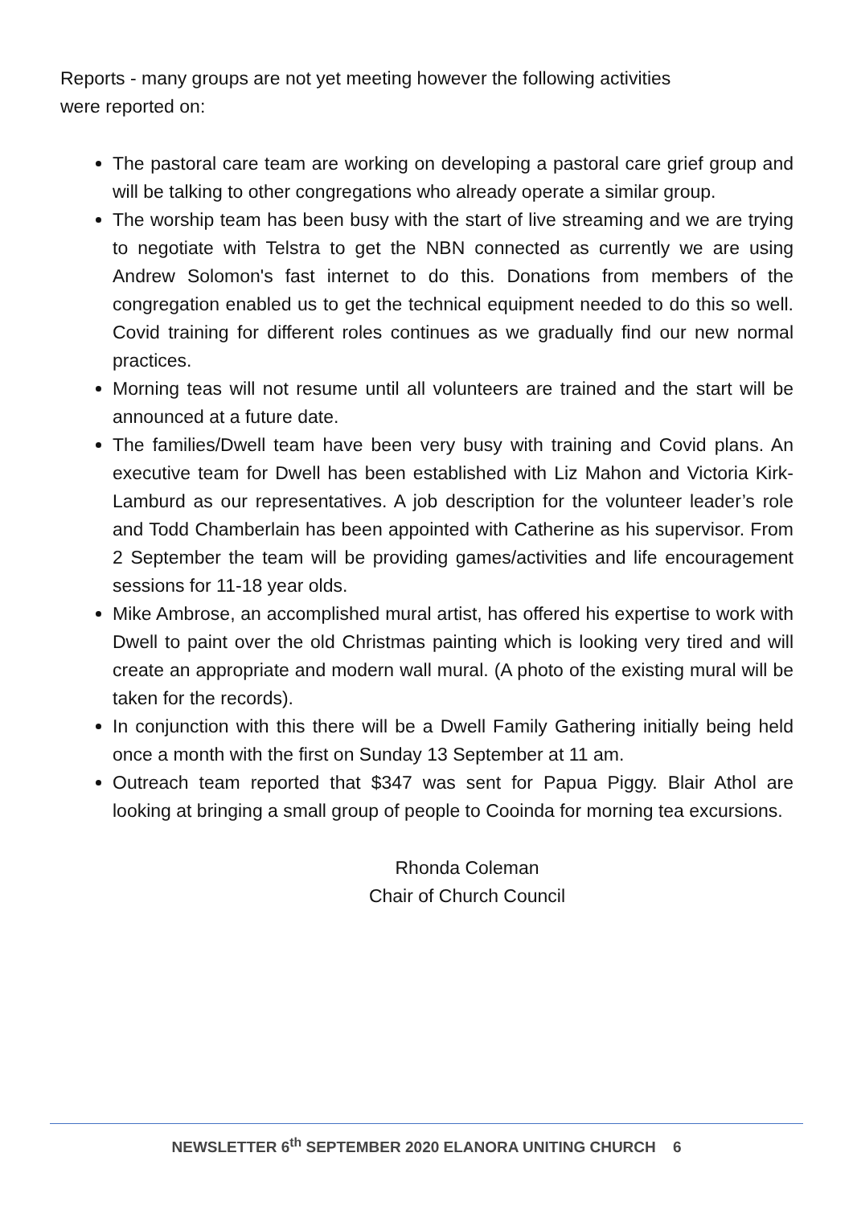Reports - many groups are not yet meeting however the following activities
were reported on:
The pastoral care team are working on developing a pastoral care grief group and will be talking to other congregations who already operate a similar group.
The worship team has been busy with the start of live streaming and we are trying to negotiate with Telstra to get the NBN connected as currently we are using Andrew Solomon's fast internet to do this. Donations from members of the congregation enabled us to get the technical equipment needed to do this so well. Covid training for different roles continues as we gradually find our new normal practices.
Morning teas will not resume until all volunteers are trained and the start will be announced at a future date.
The families/Dwell team have been very busy with training and Covid plans. An executive team for Dwell has been established with Liz Mahon and Victoria Kirk-Lamburd as our representatives. A job description for the volunteer leader’s role and Todd Chamberlain has been appointed with Catherine as his supervisor. From 2 September the team will be providing games/activities and life encouragement sessions for 11-18 year olds.
Mike Ambrose, an accomplished mural artist, has offered his expertise to work with Dwell to paint over the old Christmas painting which is looking very tired and will create an appropriate and modern wall mural. (A photo of the existing mural will be taken for the records).
In conjunction with this there will be a Dwell Family Gathering initially being held once a month with the first on Sunday 13 September at 11 am.
Outreach team reported that $347 was sent for Papua Piggy. Blair Athol are looking at bringing a small group of people to Cooinda for morning tea excursions.
Rhonda Coleman
Chair of Church Council
NEWSLETTER 6<sup>th</sup> SEPTEMBER 2020 ELANORA UNITING CHURCH 6